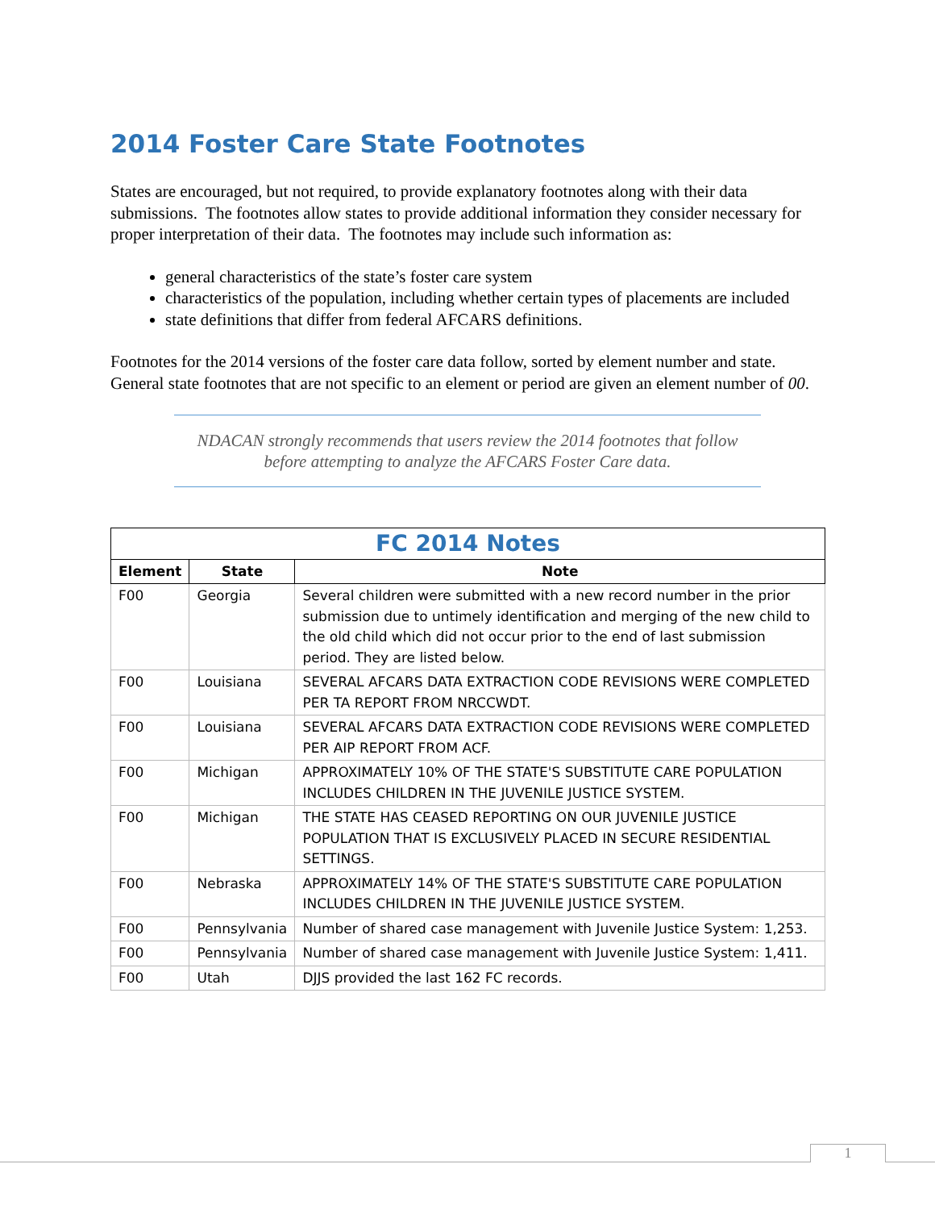2014 Foster Care State Footnotes
States are encouraged, but not required, to provide explanatory footnotes along with their data submissions. The footnotes allow states to provide additional information they consider necessary for proper interpretation of their data. The footnotes may include such information as:
general characteristics of the state’s foster care system
characteristics of the population, including whether certain types of placements are included
state definitions that differ from federal AFCARS definitions.
Footnotes for the 2014 versions of the foster care data follow, sorted by element number and state. General state footnotes that are not specific to an element or period are given an element number of 00.
NDACAN strongly recommends that users review the 2014 footnotes that follow before attempting to analyze the AFCARS Foster Care data.
| FC 2014 Notes | | |
| --- | --- | --- |
| Element | State | Note |
| F00 | Georgia | Several children were submitted with a new record number in the prior submission due to untimely identification and merging of the new child to the old child which did not occur prior to the end of last submission period. They are listed below. |
| F00 | Louisiana | SEVERAL AFCARS DATA EXTRACTION CODE REVISIONS WERE COMPLETED PER TA REPORT FROM NRCCWDT. |
| F00 | Louisiana | SEVERAL AFCARS DATA EXTRACTION CODE REVISIONS WERE COMPLETED PER AIP REPORT FROM ACF. |
| F00 | Michigan | APPROXIMATELY 10% OF THE STATE'S SUBSTITUTE CARE POPULATION INCLUDES CHILDREN IN THE JUVENILE JUSTICE SYSTEM. |
| F00 | Michigan | THE STATE HAS CEASED REPORTING ON OUR JUVENILE JUSTICE POPULATION THAT IS EXCLUSIVELY PLACED IN SECURE RESIDENTIAL SETTINGS. |
| F00 | Nebraska | APPROXIMATELY 14% OF THE STATE'S SUBSTITUTE CARE POPULATION INCLUDES CHILDREN IN THE JUVENILE JUSTICE SYSTEM. |
| F00 | Pennsylvania | Number of shared case management with Juvenile Justice System: 1,253. |
| F00 | Pennsylvania | Number of shared case management with Juvenile Justice System: 1,411. |
| F00 | Utah | DJJS provided the last 162 FC records. |
1